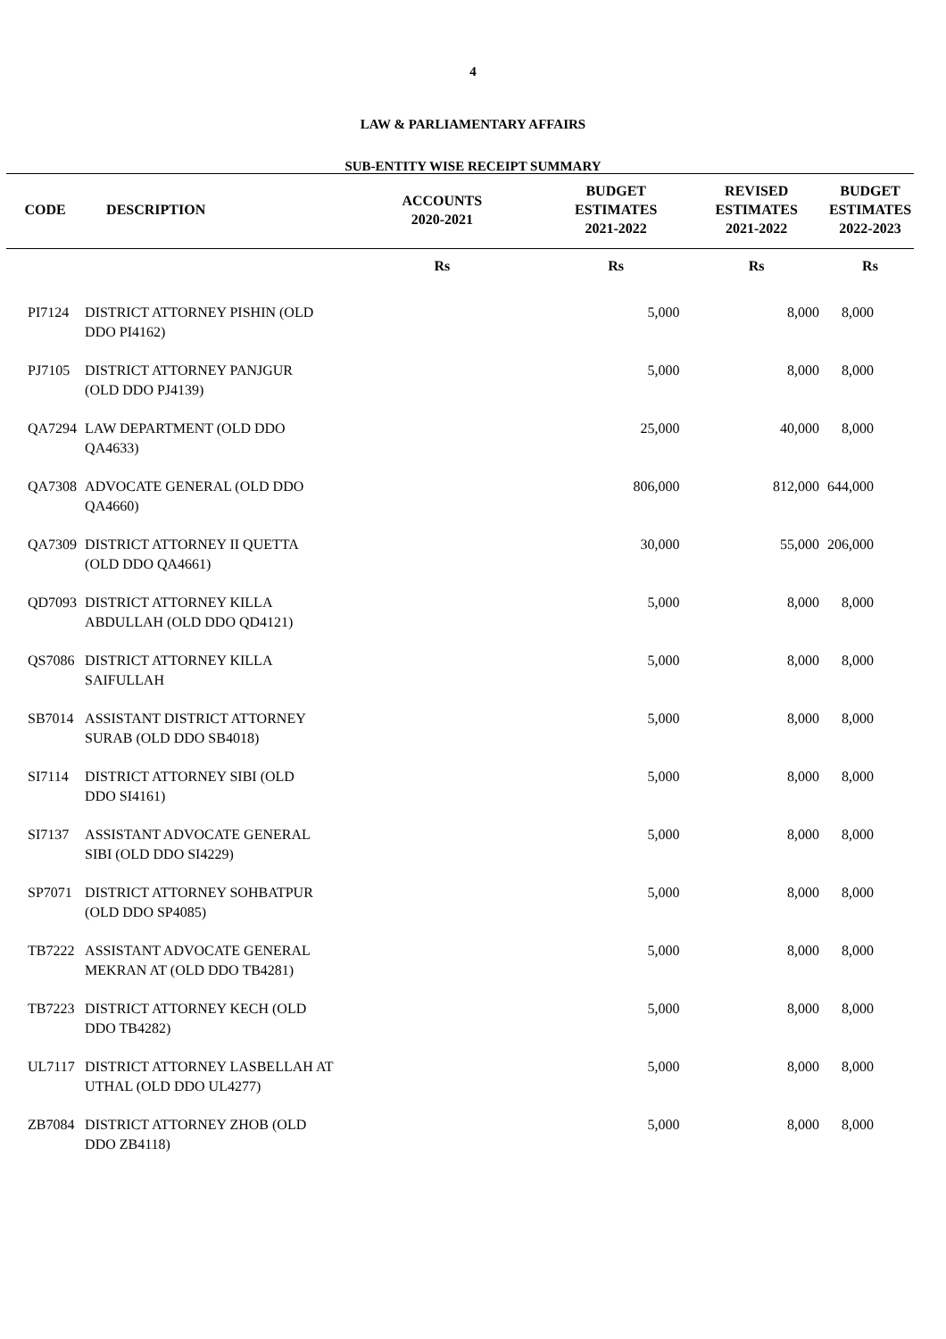4
LAW & PARLIAMENTARY AFFAIRS
SUB-ENTITY WISE RECEIPT SUMMARY
| CODE | DESCRIPTION | ACCOUNTS 2020-2021 | | BUDGET ESTIMATES 2021-2022 | REVISED ESTIMATES 2021-2022 | BUDGET ESTIMATES 2022-2023 |
| --- | --- | --- | --- | --- | --- | --- |
| | | Rs | | Rs | Rs | Rs |
| PI7124 | DISTRICT ATTORNEY PISHIN (OLD DDO PI4162) | | | 5,000 | 8,000 | 8,000 |
| PJ7105 | DISTRICT ATTORNEY PANJGUR (OLD DDO PJ4139) | | | 5,000 | 8,000 | 8,000 |
| QA7294 | LAW DEPARTMENT (OLD DDO QA4633) | | | 25,000 | 40,000 | 8,000 |
| QA7308 | ADVOCATE GENERAL (OLD DDO QA4660) | | | 806,000 | 812,000 | 644,000 |
| QA7309 | DISTRICT ATTORNEY II QUETTA (OLD DDO QA4661) | | | 30,000 | 55,000 | 206,000 |
| QD7093 | DISTRICT ATTORNEY KILLA ABDULLAH (OLD DDO QD4121) | | | 5,000 | 8,000 | 8,000 |
| QS7086 | DISTRICT ATTORNEY KILLA SAIFULLAH | | | 5,000 | 8,000 | 8,000 |
| SB7014 | ASSISTANT DISTRICT ATTORNEY SURAB (OLD DDO SB4018) | | | 5,000 | 8,000 | 8,000 |
| SI7114 | DISTRICT ATTORNEY SIBI (OLD DDO SI4161) | | | 5,000 | 8,000 | 8,000 |
| SI7137 | ASSISTANT ADVOCATE GENERAL SIBI (OLD DDO SI4229) | | | 5,000 | 8,000 | 8,000 |
| SP7071 | DISTRICT ATTORNEY SOHBATPUR (OLD DDO SP4085) | | | 5,000 | 8,000 | 8,000 |
| TB7222 | ASSISTANT ADVOCATE GENERAL MEKRAN AT (OLD DDO TB4281) | | | 5,000 | 8,000 | 8,000 |
| TB7223 | DISTRICT ATTORNEY KECH (OLD DDO TB4282) | | | 5,000 | 8,000 | 8,000 |
| UL7117 | DISTRICT ATTORNEY LASBELLAH AT UTHAL (OLD DDO UL4277) | | | 5,000 | 8,000 | 8,000 |
| ZB7084 | DISTRICT ATTORNEY ZHOB (OLD DDO ZB4118) | | | 5,000 | 8,000 | 8,000 |